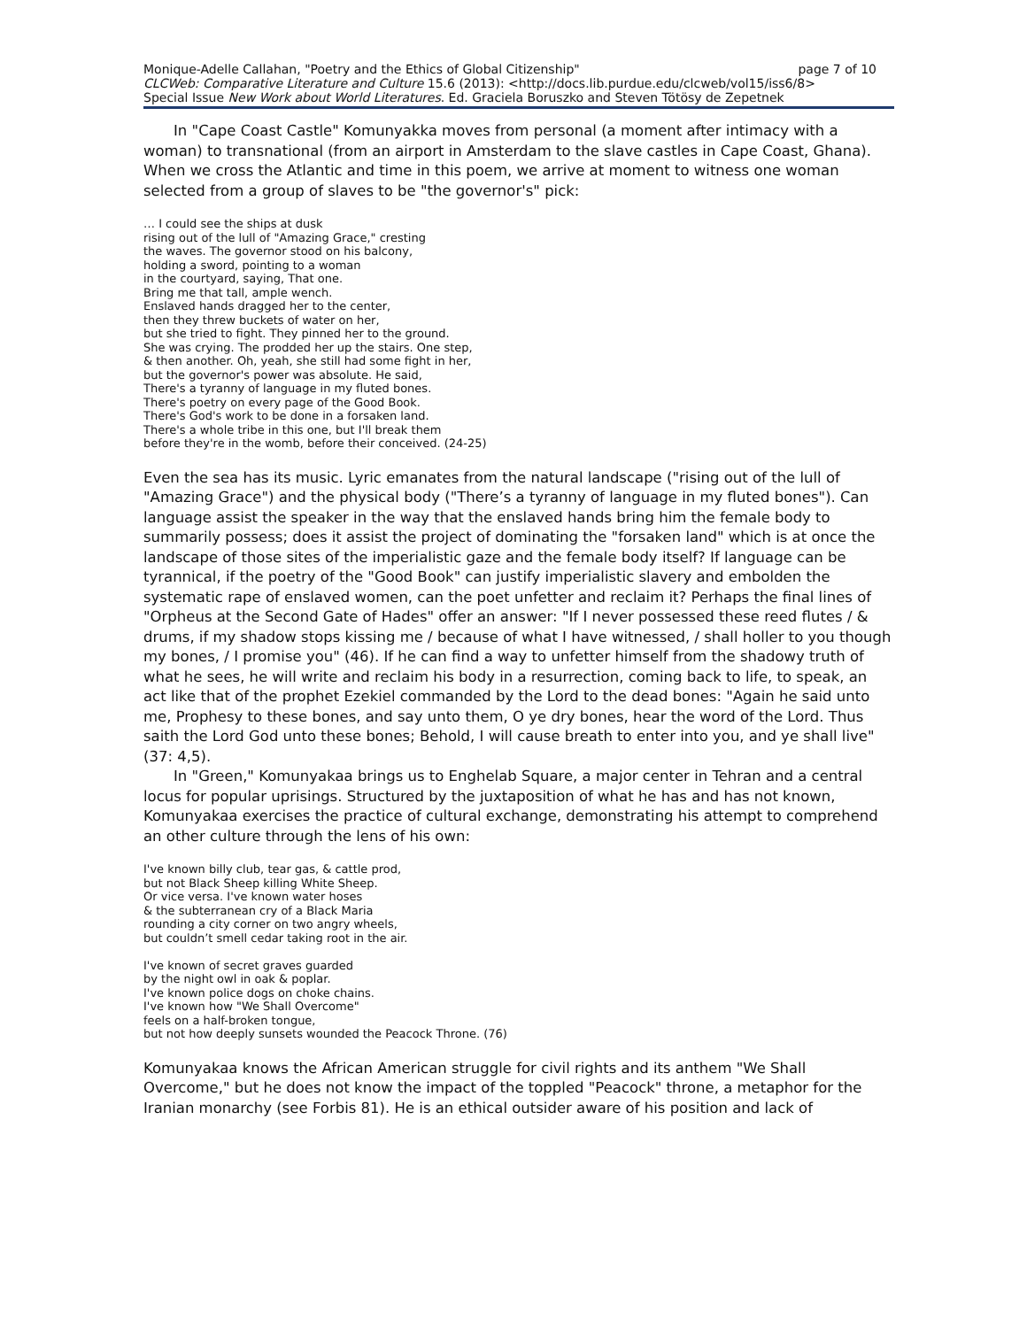Monique-Adelle Callahan, "Poetry and the Ethics of Global Citizenship" page 7 of 10
CLCWeb: Comparative Literature and Culture 15.6 (2013): <http://docs.lib.purdue.edu/clcweb/vol15/iss6/8>
Special Issue New Work about World Literatures. Ed. Graciela Boruszko and Steven Tötösy de Zepetnek
In "Cape Coast Castle" Komunyakka moves from personal (a moment after intimacy with a woman) to transnational (from an airport in Amsterdam to the slave castles in Cape Coast, Ghana). When we cross the Atlantic and time in this poem, we arrive at moment to witness one woman selected from a group of slaves to be "the governor's" pick:
… I could see the ships at dusk
rising out of the lull of "Amazing Grace," cresting
the waves. The governor stood on his balcony,
holding a sword, pointing to a woman
in the courtyard, saying, That one.
Bring me that tall, ample wench.
Enslaved hands dragged her to the center,
then they threw buckets of water on her,
but she tried to fight. They pinned her to the ground.
She was crying. The prodded her up the stairs. One step,
& then another. Oh, yeah, she still had some fight in her,
but the governor's power was absolute. He said,
There's a tyranny of language in my fluted bones.
There's poetry on every page of the Good Book.
There's God's work to be done in a forsaken land.
There's a whole tribe in this one, but I'll break them
before they're in the womb, before their conceived. (24-25)
Even the sea has its music. Lyric emanates from the natural landscape ("rising out of the lull of "Amazing Grace") and the physical body ("There’s a tyranny of language in my fluted bones"). Can language assist the speaker in the way that the enslaved hands bring him the female body to summarily possess; does it assist the project of dominating the "forsaken land" which is at once the landscape of those sites of the imperialistic gaze and the female body itself? If language can be tyrannical, if the poetry of the "Good Book" can justify imperialistic slavery and embolden the systematic rape of enslaved women, can the poet unfetter and reclaim it? Perhaps the final lines of "Orpheus at the Second Gate of Hades" offer an answer: "If I never possessed these reed flutes / & drums, if my shadow stops kissing me / because of what I have witnessed, / shall holler to you though my bones, / I promise you" (46). If he can find a way to unfetter himself from the shadowy truth of what he sees, he will write and reclaim his body in a resurrection, coming back to life, to speak, an act like that of the prophet Ezekiel commanded by the Lord to the dead bones: "Again he said unto me, Prophesy to these bones, and say unto them, O ye dry bones, hear the word of the Lord. Thus saith the Lord God unto these bones; Behold, I will cause breath to enter into you, and ye shall live" (37: 4,5).
In "Green," Komunyakaa brings us to Enghelab Square, a major center in Tehran and a central locus for popular uprisings. Structured by the juxtaposition of what he has and has not known, Komunyakaa exercises the practice of cultural exchange, demonstrating his attempt to comprehend an other culture through the lens of his own:
I've known billy club, tear gas, & cattle prod,
but not Black Sheep killing White Sheep.
Or vice versa. I've known water hoses
& the subterranean cry of a Black Maria
rounding a city corner on two angry wheels,
but couldn’t smell cedar taking root in the air.
I've known of secret graves guarded
by the night owl in oak & poplar.
I've known police dogs on choke chains.
I've known how "We Shall Overcome"
feels on a half-broken tongue,
but not how deeply sunsets wounded the Peacock Throne. (76)
Komunyakaa knows the African American struggle for civil rights and its anthem "We Shall Overcome," but he does not know the impact of the toppled "Peacock" throne, a metaphor for the Iranian monarchy (see Forbis 81). He is an ethical outsider aware of his position and lack of